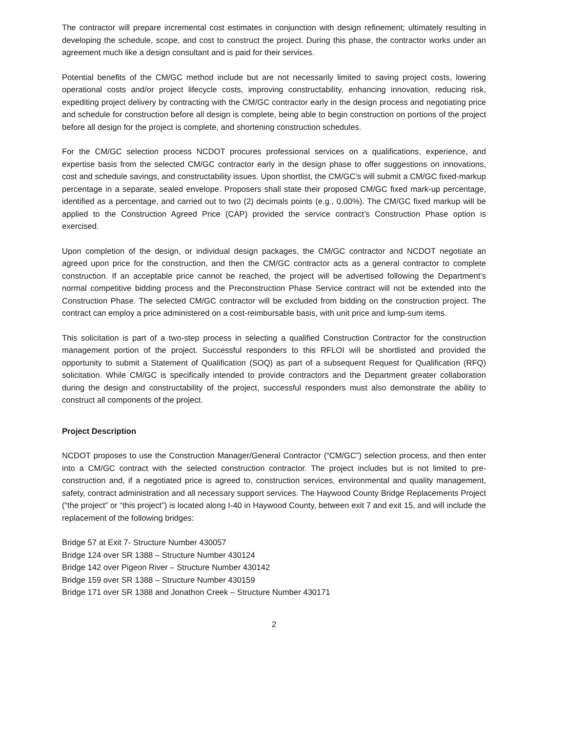The contractor will prepare incremental cost estimates in conjunction with design refinement; ultimately resulting in developing the schedule, scope, and cost to construct the project. During this phase, the contractor works under an agreement much like a design consultant and is paid for their services.
Potential benefits of the CM/GC method include but are not necessarily limited to saving project costs, lowering operational costs and/or project lifecycle costs, improving constructability, enhancing innovation, reducing risk, expediting project delivery by contracting with the CM/GC contractor early in the design process and negotiating price and schedule for construction before all design is complete, being able to begin construction on portions of the project before all design for the project is complete, and shortening construction schedules.
For the CM/GC selection process NCDOT procures professional services on a qualifications, experience, and expertise basis from the selected CM/GC contractor early in the design phase to offer suggestions on innovations, cost and schedule savings, and constructability issues. Upon shortlist, the CM/GC’s will submit a CM/GC fixed-markup percentage in a separate, sealed envelope. Proposers shall state their proposed CM/GC fixed mark-up percentage, identified as a percentage, and carried out to two (2) decimals points (e.g., 0.00%). The CM/GC fixed markup will be applied to the Construction Agreed Price (CAP) provided the service contract’s Construction Phase option is exercised.
Upon completion of the design, or individual design packages, the CM/GC contractor and NCDOT negotiate an agreed upon price for the construction, and then the CM/GC contractor acts as a general contractor to complete construction. If an acceptable price cannot be reached, the project will be advertised following the Department’s normal competitive bidding process and the Preconstruction Phase Service contract will not be extended into the Construction Phase. The selected CM/GC contractor will be excluded from bidding on the construction project. The contract can employ a price administered on a cost-reimbursable basis, with unit price and lump-sum items.
This solicitation is part of a two-step process in selecting a qualified Construction Contractor for the construction management portion of the project. Successful responders to this RFLOI will be shortlisted and provided the opportunity to submit a Statement of Qualification (SOQ) as part of a subsequent Request for Qualification (RFQ) solicitation. While CM/GC is specifically intended to provide contractors and the Department greater collaboration during the design and constructability of the project, successful responders must also demonstrate the ability to construct all components of the project.
Project Description
NCDOT proposes to use the Construction Manager/General Contractor (“CM/GC”) selection process, and then enter into a CM/GC contract with the selected construction contractor. The project includes but is not limited to pre-construction and, if a negotiated price is agreed to, construction services, environmental and quality management, safety, contract administration and all necessary support services. The Haywood County Bridge Replacements Project (“the project” or “this project”) is located along I-40 in Haywood County, between exit 7 and exit 15, and will include the replacement of the following bridges:
Bridge 57 at Exit 7- Structure Number 430057
Bridge 124 over SR 1388 – Structure Number 430124
Bridge 142 over Pigeon River – Structure Number 430142
Bridge 159 over SR 1388 – Structure Number 430159
Bridge 171 over SR 1388 and Jonathon Creek – Structure Number 430171
2